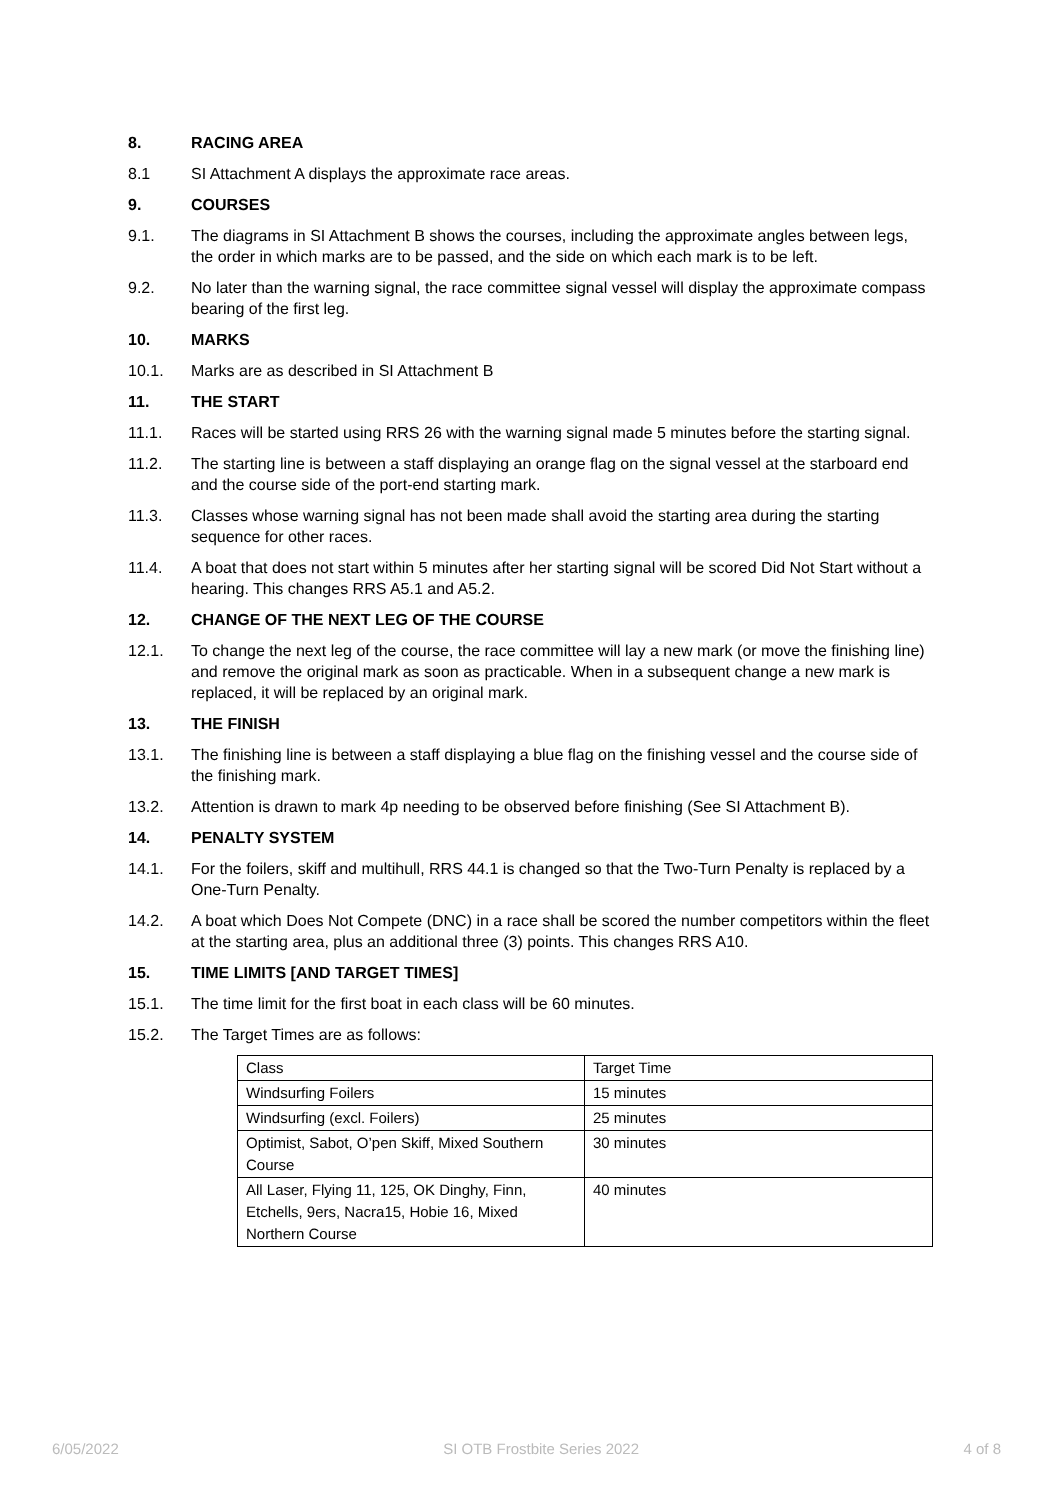8. RACING AREA
8.1 SI Attachment A displays the approximate race areas.
9. COURSES
9.1. The diagrams in SI Attachment B shows the courses, including the approximate angles between legs, the order in which marks are to be passed, and the side on which each mark is to be left.
9.2. No later than the warning signal, the race committee signal vessel will display the approximate compass bearing of the first leg.
10. MARKS
10.1. Marks are as described in SI Attachment B
11. THE START
11.1. Races will be started using RRS 26 with the warning signal made 5 minutes before the starting signal.
11.2. The starting line is between a staff displaying an orange flag on the signal vessel at the starboard end and the course side of the port-end starting mark.
11.3. Classes whose warning signal has not been made shall avoid the starting area during the starting sequence for other races.
11.4. A boat that does not start within 5 minutes after her starting signal will be scored Did Not Start without a hearing. This changes RRS A5.1 and A5.2.
12. CHANGE OF THE NEXT LEG OF THE COURSE
12.1. To change the next leg of the course, the race committee will lay a new mark (or move the finishing line) and remove the original mark as soon as practicable. When in a subsequent change a new mark is replaced, it will be replaced by an original mark.
13. THE FINISH
13.1. The finishing line is between a staff displaying a blue flag on the finishing vessel and the course side of the finishing mark.
13.2. Attention is drawn to mark 4p needing to be observed before finishing (See SI Attachment B).
14. PENALTY SYSTEM
14.1. For the foilers, skiff and multihull, RRS 44.1 is changed so that the Two-Turn Penalty is replaced by a One-Turn Penalty.
14.2. A boat which Does Not Compete (DNC) in a race shall be scored the number competitors within the fleet at the starting area, plus an additional three (3) points. This changes RRS A10.
15. TIME LIMITS [AND TARGET TIMES]
15.1. The time limit for the first boat in each class will be 60 minutes.
15.2. The Target Times are as follows:
| Class | Target Time |
| Windsurfing Foilers | 15 minutes |
| Windsurfing (excl. Foilers) | 25 minutes |
| Optimist, Sabot, O’pen Skiff, Mixed Southern Course | 30 minutes |
| All Laser, Flying 11, 125, OK Dinghy, Finn, Etchells, 9ers, Nacra15, Hobie 16, Mixed Northern Course | 40 minutes |
6/05/2022 SI OTB Frostbite Series 2022 4 of 8